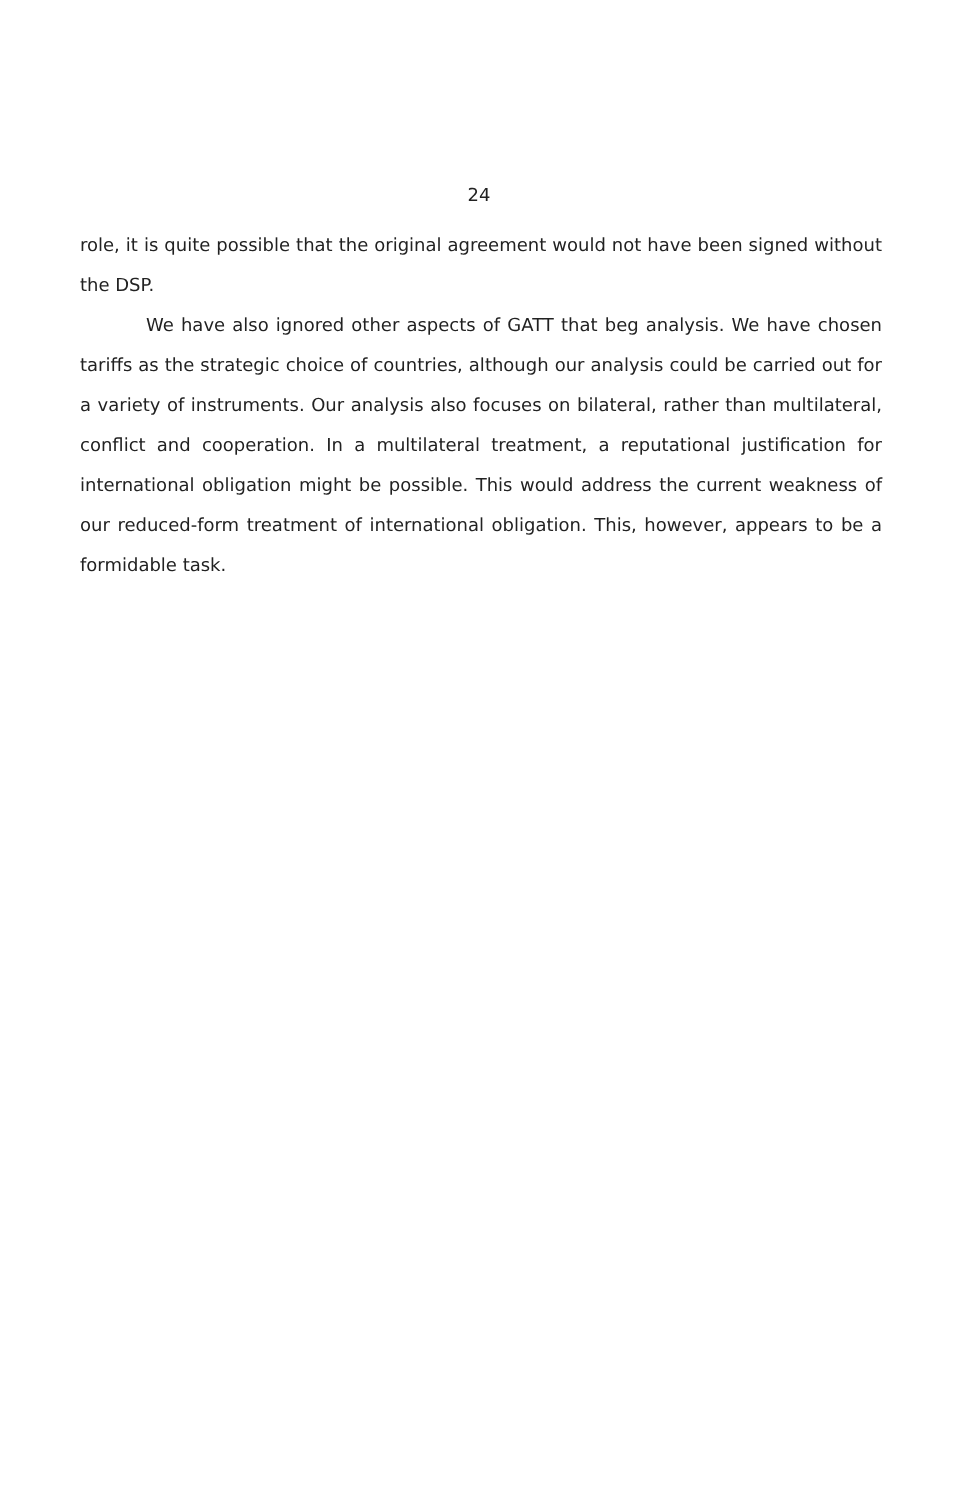24
role, it is quite possible that the original agreement would not have been signed without the DSP.
We have also ignored other aspects of GATT that beg analysis. We have chosen tariffs as the strategic choice of countries, although our analysis could be carried out for a variety of instruments. Our analysis also focuses on bilateral, rather than multilateral, conflict and cooperation. In a multilateral treatment, a reputational justification for international obligation might be possible. This would address the current weakness of our reduced-form treatment of international obligation. This, however, appears to be a formidable task.